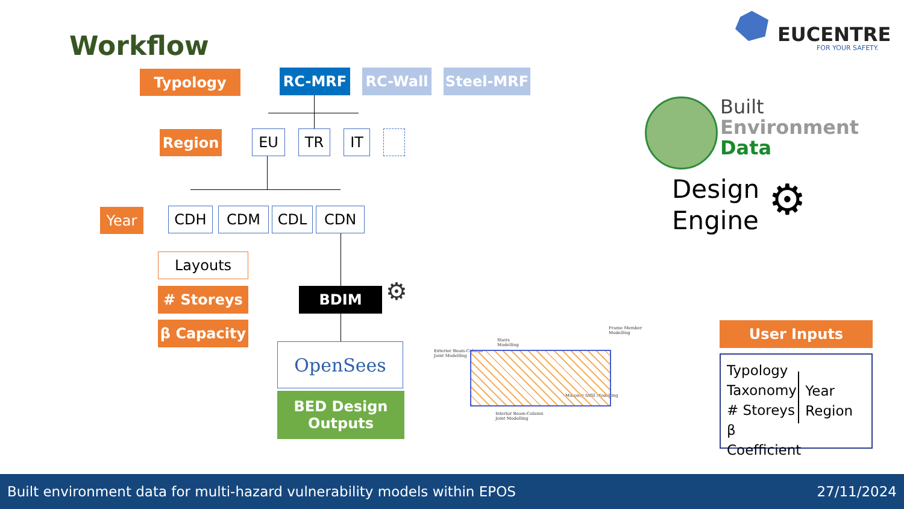Workflow EUCENTRE
FOR YOUR SAFETY.
Typology RC-MRF RC-Wall Steel-MRF
Region EU TR IT
Year CDH CDM CDL CDN
Layouts
# Storeys
β Capacity
BDIM ⚙
OpenSees
BED Design
Outputs
Built
Environment
Data
Design
Engine
⚙
Exterior Beam-Column
Joint Modelling
Stairs
Modelling
Frame Member
Modelling
Masonry Infill Modelling
Interior Beam-Column
Joint Modelling
User Inputs
Typology
Taxonomy
# Storeys
β Coefficient
Year
Region
Built environment data for multi-hazard vulnerability models within EPOS 27/11/2024